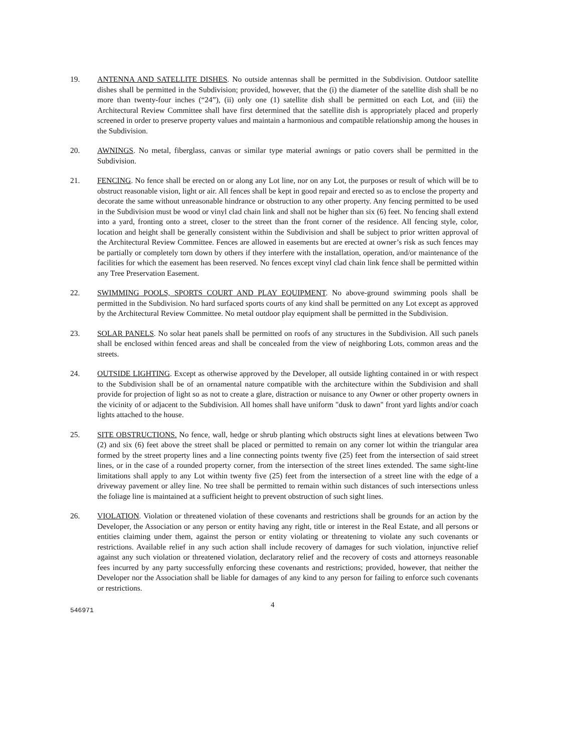19. ANTENNA AND SATELLITE DISHES. No outside antennas shall be permitted in the Subdivision. Outdoor satellite dishes shall be permitted in the Subdivision; provided, however, that the (i) the diameter of the satellite dish shall be no more than twenty-four inches (“24”), (ii) only one (1) satellite dish shall be permitted on each Lot, and (iii) the Architectural Review Committee shall have first determined that the satellite dish is appropriately placed and properly screened in order to preserve property values and maintain a harmonious and compatible relationship among the houses in the Subdivision.
20. AWNINGS. No metal, fiberglass, canvas or similar type material awnings or patio covers shall be permitted in the Subdivision.
21. FENCING. No fence shall be erected on or along any Lot line, nor on any Lot, the purposes or result of which will be to obstruct reasonable vision, light or air. All fences shall be kept in good repair and erected so as to enclose the property and decorate the same without unreasonable hindrance or obstruction to any other property. Any fencing permitted to be used in the Subdivision must be wood or vinyl clad chain link and shall not be higher than six (6) feet. No fencing shall extend into a yard, fronting onto a street, closer to the street than the front corner of the residence. All fencing style, color, location and height shall be generally consistent within the Subdivision and shall be subject to prior written approval of the Architectural Review Committee. Fences are allowed in easements but are erected at owner’s risk as such fences may be partially or completely torn down by others if they interfere with the installation, operation, and/or maintenance of the facilities for which the easement has been reserved. No fences except vinyl clad chain link fence shall be permitted within any Tree Preservation Easement.
22. SWIMMING POOLS, SPORTS COURT AND PLAY EQUIPMENT. No above-ground swimming pools shall be permitted in the Subdivision. No hard surfaced sports courts of any kind shall be permitted on any Lot except as approved by the Architectural Review Committee. No metal outdoor play equipment shall be permitted in the Subdivision.
23. SOLAR PANELS. No solar heat panels shall be permitted on roofs of any structures in the Subdivision. All such panels shall be enclosed within fenced areas and shall be concealed from the view of neighboring Lots, common areas and the streets.
24. OUTSIDE LIGHTING. Except as otherwise approved by the Developer, all outside lighting contained in or with respect to the Subdivision shall be of an ornamental nature compatible with the architecture within the Subdivision and shall provide for projection of light so as not to create a glare, distraction or nuisance to any Owner or other property owners in the vicinity of or adjacent to the Subdivision. All homes shall have uniform "dusk to dawn" front yard lights and/or coach lights attached to the house.
25. SITE OBSTRUCTIONS. No fence, wall, hedge or shrub planting which obstructs sight lines at elevations between Two (2) and six (6) feet above the street shall be placed or permitted to remain on any corner lot within the triangular area formed by the street property lines and a line connecting points twenty five (25) feet from the intersection of said street lines, or in the case of a rounded property corner, from the intersection of the street lines extended. The same sight-line limitations shall apply to any Lot within twenty five (25) feet from the intersection of a street line with the edge of a driveway pavement or alley line. No tree shall be permitted to remain within such distances of such intersections unless the foliage line is maintained at a sufficient height to prevent obstruction of such sight lines.
26. VIOLATION. Violation or threatened violation of these covenants and restrictions shall be grounds for an action by the Developer, the Association or any person or entity having any right, title or interest in the Real Estate, and all persons or entities claiming under them, against the person or entity violating or threatening to violate any such covenants or restrictions. Available relief in any such action shall include recovery of damages for such violation, injunctive relief against any such violation or threatened violation, declaratory relief and the recovery of costs and attorneys reasonable fees incurred by any party successfully enforcing these covenants and restrictions; provided, however, that neither the Developer nor the Association shall be liable for damages of any kind to any person for failing to enforce such covenants or restrictions.
546971
4